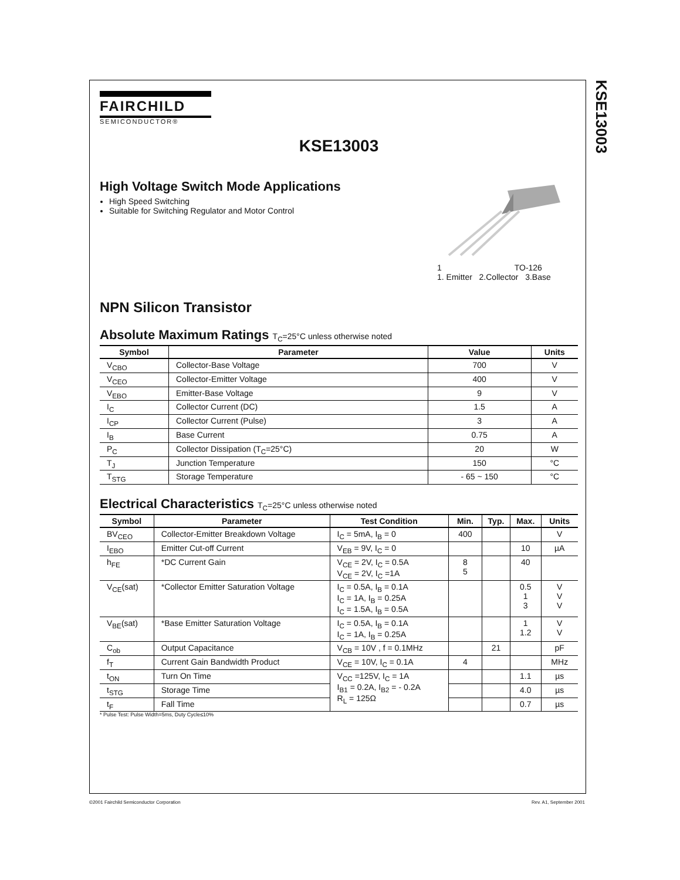KSE13003
FAIRCHILD
SEMICONDUCTOR®
KSE13003
High Voltage Switch Mode Applications
High Speed Switching
Suitable for Switching Regulator and Motor Control
1 TO-126
1. Emitter 2.Collector 3.Base
NPN Silicon Transistor
Absolute Maximum Ratings T<sub>C</sub>=25°C unless otherwise noted
| Symbol | Parameter | Value | Units |
| --- | --- | --- | --- |
| V<sub>CBO</sub> | Collector-Base Voltage | 700 | V |
| V<sub>CEO</sub> | Collector-Emitter Voltage | 400 | V |
| V<sub>EBO</sub> | Emitter-Base Voltage | 9 | V |
| I<sub>C</sub> | Collector Current (DC) | 1.5 | A |
| I<sub>CP</sub> | Collector Current (Pulse) | 3 | A |
| I<sub>B</sub> | Base Current | 0.75 | A |
| P<sub>C</sub> | Collector Dissipation (T<sub>C</sub>=25°C) | 20 | W |
| T<sub>J</sub> | Junction Temperature | 150 | °C |
| T<sub>STG</sub> | Storage Temperature | - 65 ~ 150 | °C |
Electrical Characteristics T<sub>C</sub>=25°C unless otherwise noted
| Symbol | Parameter | Test Condition | Min. | Typ. | Max. | Units |
| --- | --- | --- | --- | --- | --- | --- |
| BV<sub>CEO</sub> | Collector-Emitter Breakdown Voltage | I<sub>C</sub> = 5mA, I<sub>B</sub> = 0 | 400 | | | V |
| I<sub>EBO</sub> | Emitter Cut-off Current | V<sub>EB</sub> = 9V, I<sub>C</sub> = 0 | | | 10 | µA |
| h<sub>FE</sub> | *DC Current Gain | V<sub>CE</sub> = 2V, I<sub>C</sub> = 0.5A V<sub>CE</sub> = 2V, I<sub>C</sub> =1A | 8 5 | | 40 | |
| V<sub>CE</sub>(sat) | *Collector Emitter Saturation Voltage | I<sub>C</sub> = 0.5A, I<sub>B</sub> = 0.1A I<sub>C</sub> = 1A, I<sub>B</sub> = 0.25A I<sub>C</sub> = 1.5A, I<sub>B</sub> = 0.5A | | | 0.5 1 3 | V V V |
| V<sub>BE</sub>(sat) | *Base Emitter Saturation Voltage | I<sub>C</sub> = 0.5A, I<sub>B</sub> = 0.1A I<sub>C</sub> = 1A, I<sub>B</sub> = 0.25A | | | 1 1.2 | V V |
| C<sub>ob</sub> | Output Capacitance | V<sub>CB</sub> = 10V , f = 0.1MHz | | 21 | | pF |
| f<sub>T</sub> | Current Gain Bandwidth Product | V<sub>CE</sub> = 10V, I<sub>C</sub> = 0.1A | 4 | | | MHz |
| t<sub>ON</sub> | Turn On Time | V<sub>CC</sub> =125V, I<sub>C</sub> = 1A I<sub>B1</sub> = 0.2A, I<sub>B2</sub> = - 0.2A R<sub>L</sub> = 125Ω | | | 1.1 | µs |
| t<sub>STG</sub> | Storage Time | | | | 4.0 | µs |
| t<sub>F</sub> | Fall Time | | | | 0.7 | µs |
* Pulse Test: Pulse Width=5ms, Duty Cycle≤10%
©2001 Fairchild Semiconductor Corporation Rev. A1, September 2001